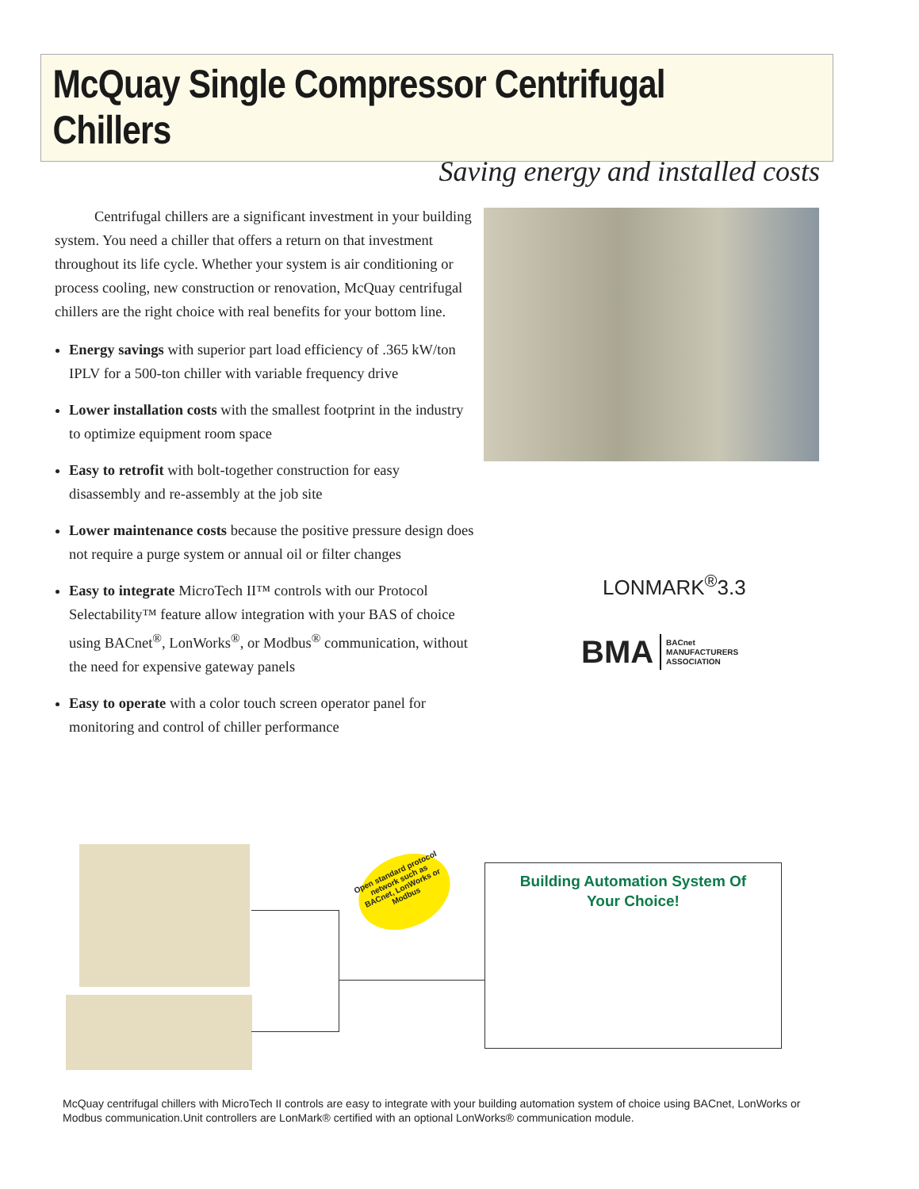McQuay Single Compressor Centrifugal Chillers
Saving energy and installed costs
Centrifugal chillers are a significant investment in your building system. You need a chiller that offers a return on that investment throughout its life cycle. Whether your system is air conditioning or process cooling, new construction or renovation, McQuay centrifugal chillers are the right choice with real benefits for your bottom line.
Energy savings with superior part load efficiency of .365 kW/ton IPLV for a 500-ton chiller with variable frequency drive
Lower installation costs with the smallest footprint in the industry to optimize equipment room space
Easy to retrofit with bolt-together construction for easy disassembly and re-assembly at the job site
Lower maintenance costs because the positive pressure design does not require a purge system or annual oil or filter changes
Easy to integrate MicroTech II™ controls with our Protocol Selectability™ feature allow integration with your BAS of choice using BACnet<sup>®</sup>, LonWorks<sup>®</sup>, or Modbus<sup>®</sup> communication, without the need for expensive gateway panels
Easy to operate with a color touch screen operator panel for monitoring and control of chiller performance
LONMARK<sup>®</sup>3.3
BMA BACnet
MANUFACTURERS
ASSOCIATION
Open standard protocol network such as BACnet, LonWorks or Modbus
Building Automation System Of
Your Choice!
McQuay centrifugal chillers with MicroTech II controls are easy to integrate with your building automation system of choice using BACnet, LonWorks or Modbus communication.Unit controllers are LonMark® certified with an optional LonWorks® communication module.